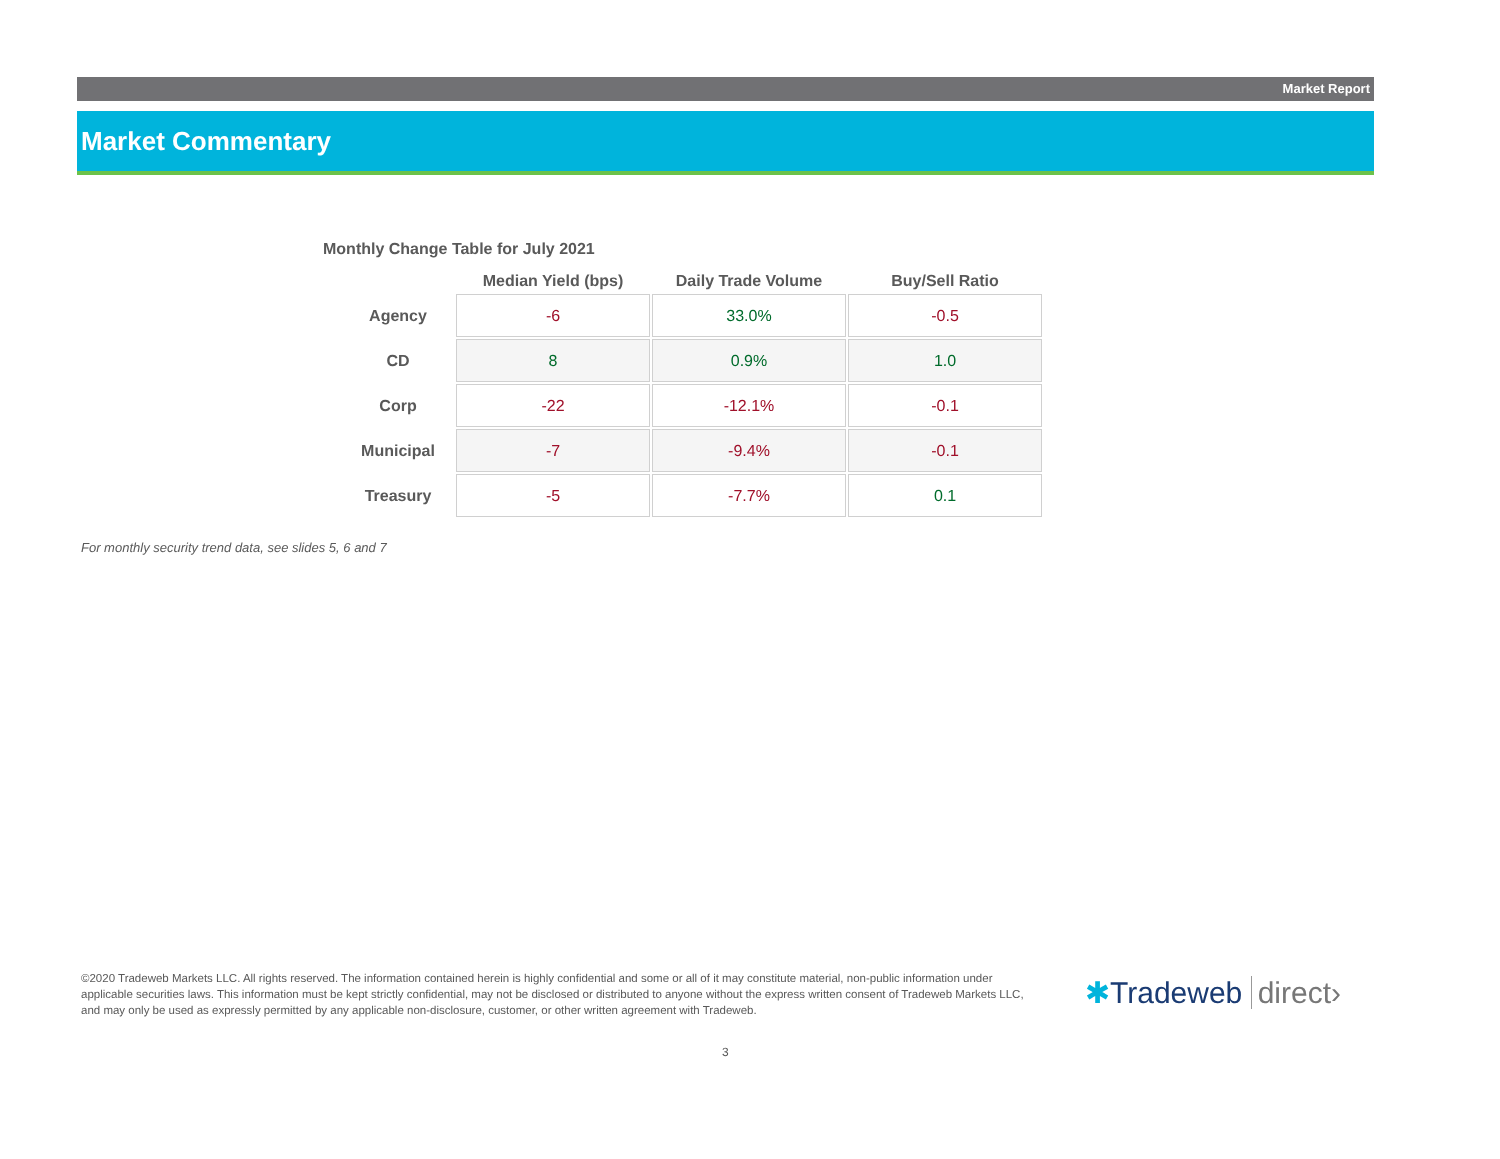Market Report
Market Commentary
Monthly Change Table for July 2021
| | Median Yield (bps) | Daily Trade Volume | Buy/Sell Ratio |
| --- | --- | --- | --- |
| Agency | -6 | 33.0% | -0.5 |
| CD | 8 | 0.9% | 1.0 |
| Corp | -22 | -12.1% | -0.1 |
| Municipal | -7 | -9.4% | -0.1 |
| Treasury | -5 | -7.7% | 0.1 |
For monthly security trend data, see slides 5, 6 and 7
©2020 Tradeweb Markets LLC. All rights reserved. The information contained herein is highly confidential and some or all of it may constitute material, non-public information under applicable securities laws. This information must be kept strictly confidential, may not be disclosed or distributed to anyone without the express written consent of Tradeweb Markets LLC, and may only be used as expressly permitted by any applicable non-disclosure, customer, or other written agreement with Tradeweb.
✱Tradeweb direct›
3